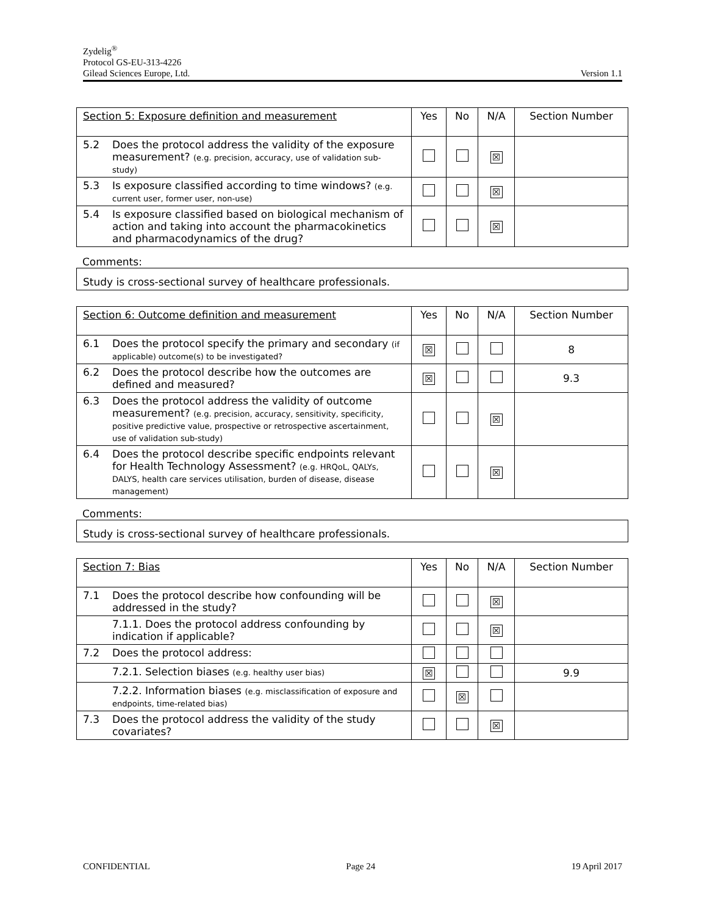Zydelig<sup>®</sup>
Protocol GS-EU-313-4226
Gilead Sciences Europe, Ltd. Version 1.1
| Section 5: Exposure definition and measurement | | Yes | No | N/A | Section Number |
| --- | --- | --- | --- | --- | --- |
| 5.2 | Does the protocol address the validity of the exposure measurement? (e.g. precision, accuracy, use of validation sub-study) | | | ☒ | |
| 5.3 | Is exposure classified according to time windows? (e.g. current user, former user, non-use) | | | ☒ | |
| 5.4 | Is exposure classified based on biological mechanism of action and taking into account the pharmacokinetics and pharmacodynamics of the drug? | | | ☒ | |
Comments:
Study is cross-sectional survey of healthcare professionals.
| Section 6: Outcome definition and measurement | | Yes | No | N/A | Section Number |
| --- | --- | --- | --- | --- | --- |
| 6.1 | Does the protocol specify the primary and secondary (if applicable) outcome(s) to be investigated? | ☒ | | | 8 |
| 6.2 | Does the protocol describe how the outcomes are defined and measured? | ☒ | | | 9.3 |
| 6.3 | Does the protocol address the validity of outcome measurement? (e.g. precision, accuracy, sensitivity, specificity, positive predictive value, prospective or retrospective ascertainment, use of validation sub-study) | | | ☒ | |
| 6.4 | Does the protocol describe specific endpoints relevant for Health Technology Assessment? (e.g. HRQoL, QALYs, DALYS, health care services utilisation, burden of disease, disease management) | | | ☒ | |
Comments:
Study is cross-sectional survey of healthcare professionals.
| Section 7: Bias | | Yes | No | N/A | Section Number |
| --- | --- | --- | --- | --- | --- |
| 7.1 | Does the protocol describe how confounding will be addressed in the study? | | | ☒ | |
| | 7.1.1. Does the protocol address confounding by indication if applicable? | | | ☒ | |
| 7.2 | Does the protocol address: | | | | |
| | 7.2.1. Selection biases (e.g. healthy user bias) | ☒ | | | 9.9 |
| | 7.2.2. Information biases (e.g. misclassification of exposure and endpoints, time-related bias) | | ☒ | | |
| 7.3 | Does the protocol address the validity of the study covariates? | | | ☒ | |
CONFIDENTIAL Page 24 19 April 2017